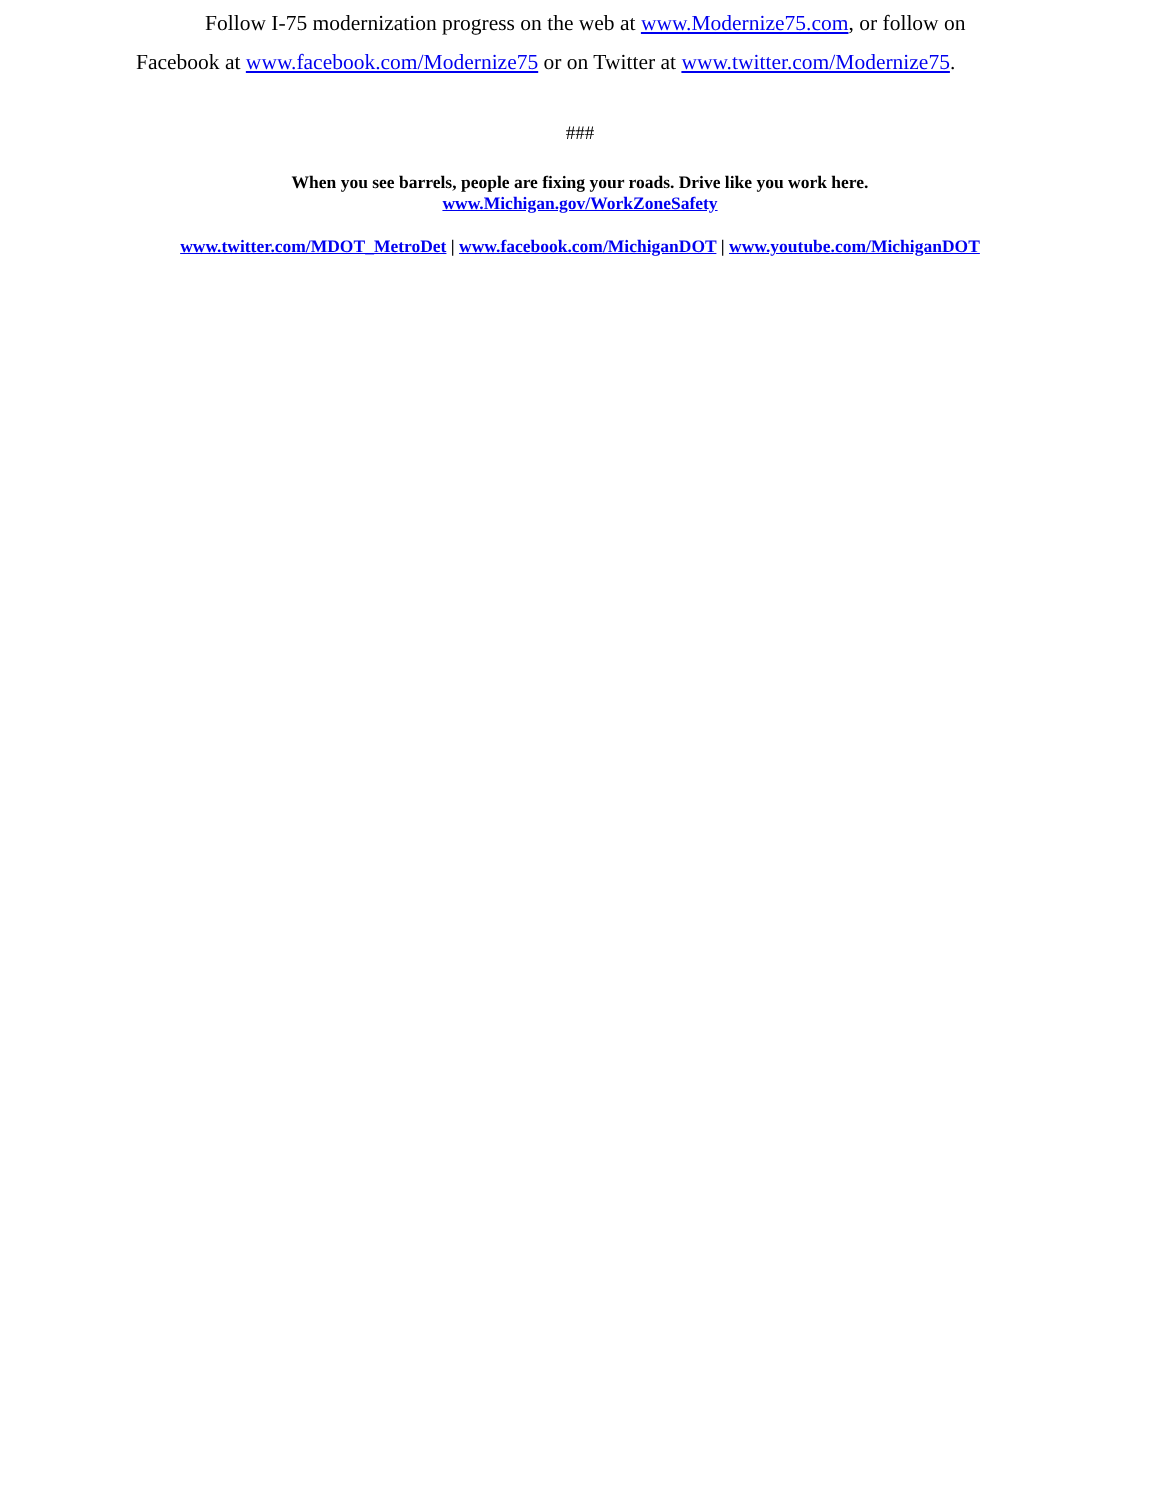Follow I-75 modernization progress on the web at www.Modernize75.com, or follow on Facebook at www.facebook.com/Modernize75 or on Twitter at www.twitter.com/Modernize75.
###
When you see barrels, people are fixing your roads. Drive like you work here.
www.Michigan.gov/WorkZoneSafety
www.twitter.com/MDOT_MetroDet | www.facebook.com/MichiganDOT | www.youtube.com/MichiganDOT